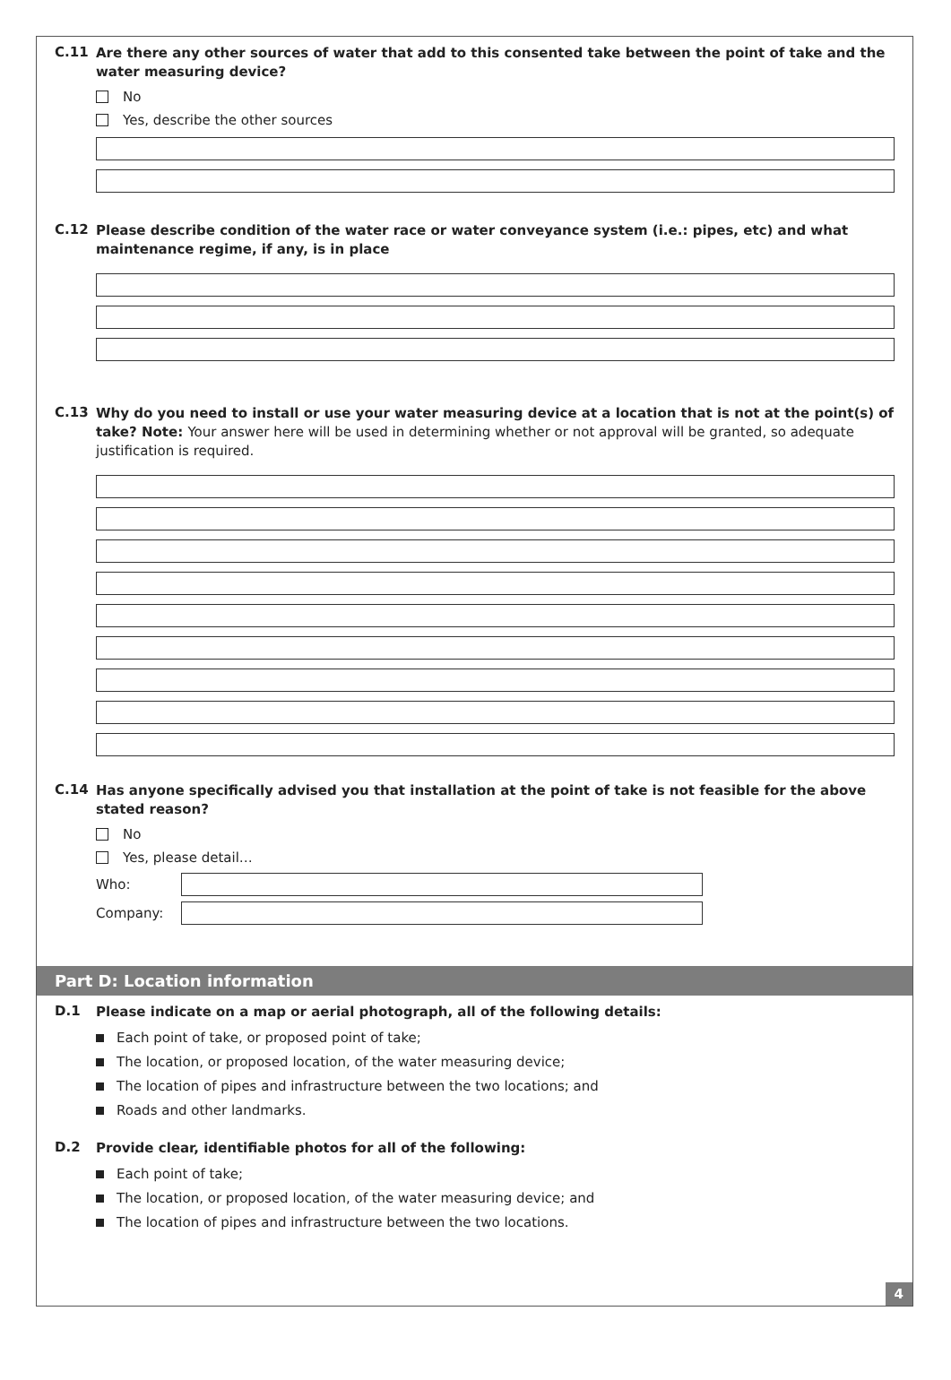C.11
Are there any other sources of water that add to this consented take between the point of take and the water measuring device?
No
Yes, describe the other sources
C.12
Please describe condition of the water race or water conveyance system (i.e.: pipes, etc) and what maintenance regime, if any, is in place
C.13
Why do you need to install or use your water measuring device at a location that is not at the point(s) of take? Note: Your answer here will be used in determining whether or not approval will be granted, so adequate justification is required.
C.14
Has anyone specifically advised you that installation at the point of take is not feasible for the above stated reason?
No
Yes, please detail…
Who:
Company:
Part D: Location information
D.1
Please indicate on a map or aerial photograph, all of the following details:
Each point of take, or proposed point of take;
The location, or proposed location, of the water measuring device;
The location of pipes and infrastructure between the two locations; and
Roads and other landmarks.
D.2
Provide clear, identifiable photos for all of the following:
Each point of take;
The location, or proposed location, of the water measuring device; and
The location of pipes and infrastructure between the two locations.
4